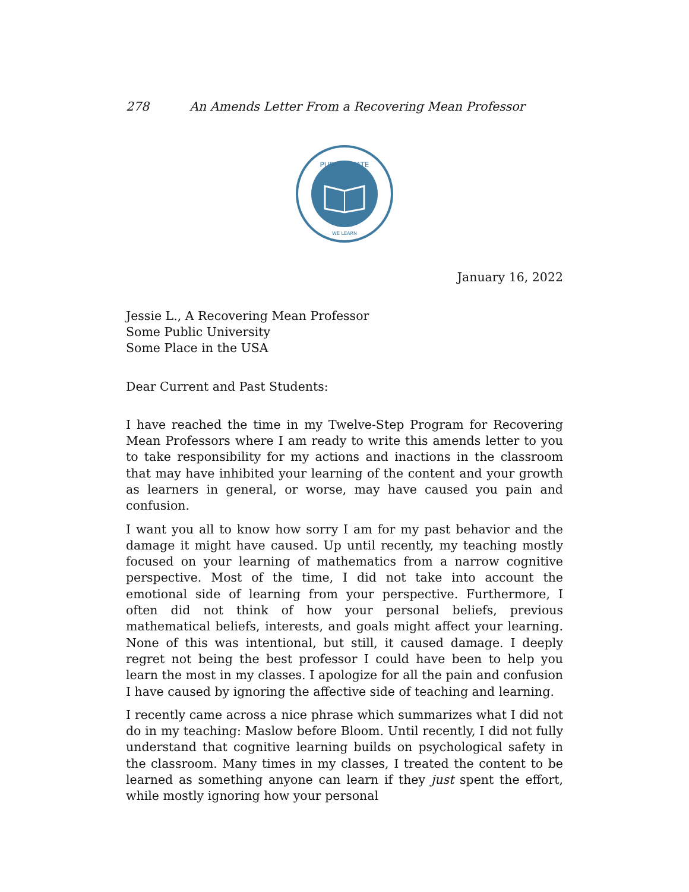278 An Amends Letter From a Recovering Mean Professor
PUBLIC STATE
WE LEARN
January 16, 2022
Jessie L., A Recovering Mean Professor
Some Public University
Some Place in the USA
Dear Current and Past Students:
I have reached the time in my Twelve-Step Program for Recovering Mean Professors where I am ready to write this amends letter to you to take responsibility for my actions and inactions in the classroom that may have inhibited your learning of the content and your growth as learners in general, or worse, may have caused you pain and confusion.
I want you all to know how sorry I am for my past behavior and the damage it might have caused. Up until recently, my teaching mostly focused on your learning of mathematics from a narrow cognitive perspective. Most of the time, I did not take into account the emotional side of learning from your perspective. Furthermore, I often did not think of how your personal beliefs, previous mathematical beliefs, interests, and goals might affect your learning. None of this was intentional, but still, it caused damage. I deeply regret not being the best professor I could have been to help you learn the most in my classes. I apologize for all the pain and confusion I have caused by ignoring the affective side of teaching and learning.
I recently came across a nice phrase which summarizes what I did not do in my teaching: Maslow before Bloom. Until recently, I did not fully understand that cognitive learning builds on psychological safety in the classroom. Many times in my classes, I treated the content to be learned as something anyone can learn if they just spent the effort, while mostly ignoring how your personal